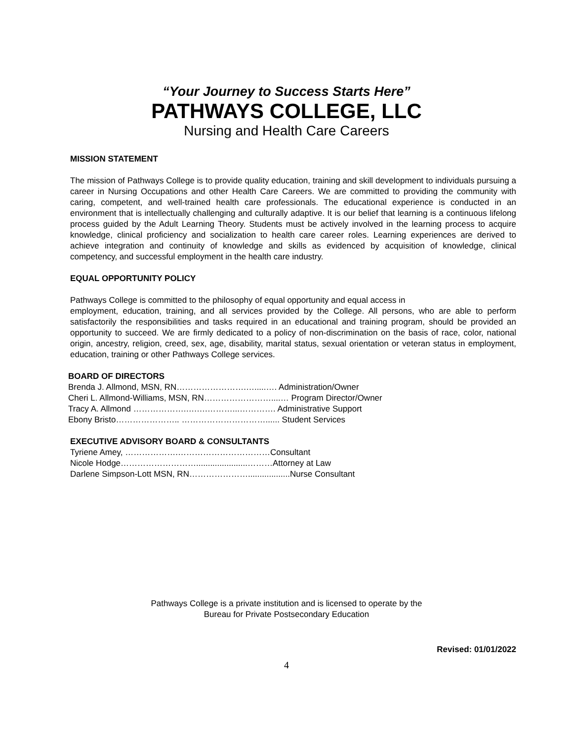“Your Journey to Success Starts Here”
PATHWAYS COLLEGE, LLC
Nursing and Health Care Careers
MISSION STATEMENT
The mission of Pathways College is to provide quality education, training and skill development to individuals pursuing a career in Nursing Occupations and other Health Care Careers. We are committed to providing the community with caring, competent, and well-trained health care professionals. The educational experience is conducted in an environment that is intellectually challenging and culturally adaptive. It is our belief that learning is a continuous lifelong process guided by the Adult Learning Theory. Students must be actively involved in the learning process to acquire knowledge, clinical proficiency and socialization to health care career roles. Learning experiences are derived to achieve integration and continuity of knowledge and skills as evidenced by acquisition of knowledge, clinical competency, and successful employment in the health care industry.
EQUAL OPPORTUNITY POLICY
Pathways College is committed to the philosophy of equal opportunity and equal access in
employment, education, training, and all services provided by the College. All persons, who are able to perform satisfactorily the responsibilities and tasks required in an educational and training program, should be provided an opportunity to succeed. We are firmly dedicated to a policy of non-discrimination on the basis of race, color, national origin, ancestry, religion, creed, sex, age, disability, marital status, sexual orientation or veteran status in employment, education, training or other Pathways College services.
BOARD OF DIRECTORS
Brenda J. Allmond, MSN, RN…………………….….....…. Administration/Owner
Cheri L. Allmond-Williams, MSN, RN……………………....… Program Director/Owner
Tracy A. Allmond ……………….….….………...…………. Administrative Support
Ebony Bristo………………….. …………………………...... Student Services
EXECUTIVE ADVISORY BOARD & CONSULTANTS
Tyriene Amey, ……………….……………………………Consultant
Nicole Hodge………………………......................………Attorney at Law
Darlene Simpson-Lott MSN, RN…………………..................Nurse Consultant
Pathways College is a private institution and is licensed to operate by the
Bureau for Private Postsecondary Education
Revised: 01/01/2022
4